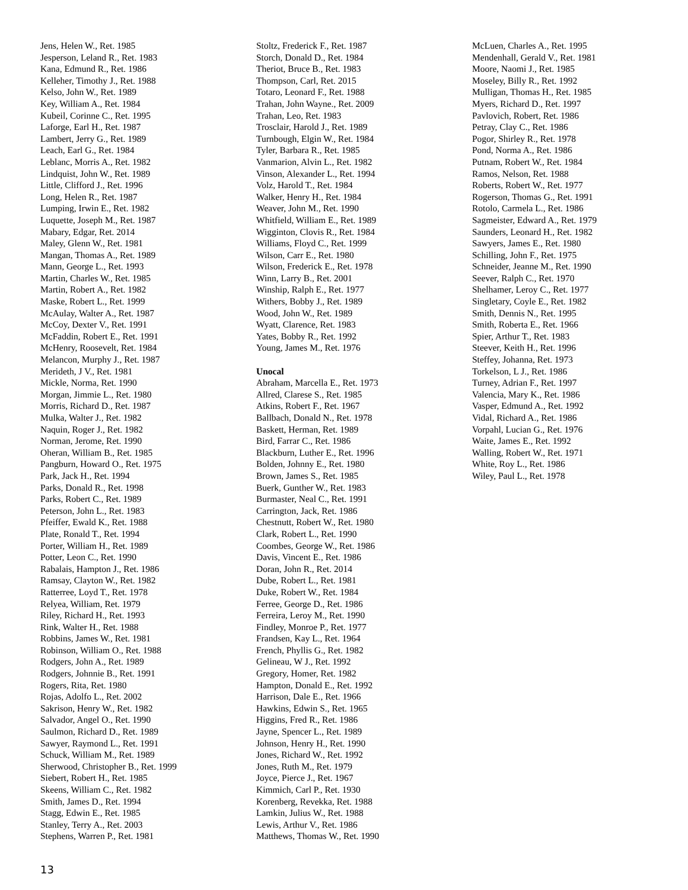Jens, Helen W., Ret. 1985
Jesperson, Leland R., Ret. 1983
Kana, Edmund R., Ret. 1986
Kelleher, Timothy J., Ret. 1988
Kelso, John W., Ret. 1989
Key, William A., Ret. 1984
Kubeil, Corinne C., Ret. 1995
Laforge, Earl H., Ret. 1987
Lambert, Jerry G., Ret. 1989
Leach, Earl G., Ret. 1984
Leblanc, Morris A., Ret. 1982
Lindquist, John W., Ret. 1989
Little, Clifford J., Ret. 1996
Long, Helen R., Ret. 1987
Lumping, Irwin E., Ret. 1982
Luquette, Joseph M., Ret. 1987
Mabary, Edgar, Ret. 2014
Maley, Glenn W., Ret. 1981
Mangan, Thomas A., Ret. 1989
Mann, George L., Ret. 1993
Martin, Charles W., Ret. 1985
Martin, Robert A., Ret. 1982
Maske, Robert L., Ret. 1999
McAulay, Walter A., Ret. 1987
McCoy, Dexter V., Ret. 1991
McFaddin, Robert E., Ret. 1991
McHenry, Roosevelt, Ret. 1984
Melancon, Murphy J., Ret. 1987
Merideth, J V., Ret. 1981
Mickle, Norma, Ret. 1990
Morgan, Jimmie L., Ret. 1980
Morris, Richard D., Ret. 1987
Mulka, Walter J., Ret. 1982
Naquin, Roger J., Ret. 1982
Norman, Jerome, Ret. 1990
Oheran, William B., Ret. 1985
Pangburn, Howard O., Ret. 1975
Park, Jack H., Ret. 1994
Parks, Donald R., Ret. 1998
Parks, Robert C., Ret. 1989
Peterson, John L., Ret. 1983
Pfeiffer, Ewald K., Ret. 1988
Plate, Ronald T., Ret. 1994
Porter, William H., Ret. 1989
Potter, Leon C., Ret. 1990
Rabalais, Hampton J., Ret. 1986
Ramsay, Clayton W., Ret. 1982
Ratterree, Loyd T., Ret. 1978
Relyea, William, Ret. 1979
Riley, Richard H., Ret. 1993
Rink, Walter H., Ret. 1988
Robbins, James W., Ret. 1981
Robinson, William O., Ret. 1988
Rodgers, John A., Ret. 1989
Rodgers, Johnnie B., Ret. 1991
Rogers, Rita, Ret. 1980
Rojas, Adolfo L., Ret. 2002
Sakrison, Henry W., Ret. 1982
Salvador, Angel O., Ret. 1990
Saulmon, Richard D., Ret. 1989
Sawyer, Raymond L., Ret. 1991
Schuck, William M., Ret. 1989
Sherwood, Christopher B., Ret. 1999
Siebert, Robert H., Ret. 1985
Skeens, William C., Ret. 1982
Smith, James D., Ret. 1994
Stagg, Edwin E., Ret. 1985
Stanley, Terry A., Ret. 2003
Stephens, Warren P., Ret. 1981
Stoltz, Frederick F., Ret. 1987
Storch, Donald D., Ret. 1984
Theriot, Bruce B., Ret. 1983
Thompson, Carl, Ret. 2015
Totaro, Leonard F., Ret. 1988
Trahan, John Wayne., Ret. 2009
Trahan, Leo, Ret. 1983
Trosclair, Harold J., Ret. 1989
Turnbough, Elgin W., Ret. 1984
Tyler, Barbara R., Ret. 1985
Vanmarion, Alvin L., Ret. 1982
Vinson, Alexander L., Ret. 1994
Volz, Harold T., Ret. 1984
Walker, Henry H., Ret. 1984
Weaver, John M., Ret. 1990
Whitfield, William E., Ret. 1989
Wigginton, Clovis R., Ret. 1984
Williams, Floyd C., Ret. 1999
Wilson, Carr E., Ret. 1980
Wilson, Frederick E., Ret. 1978
Winn, Larry B., Ret. 2001
Winship, Ralph E., Ret. 1977
Withers, Bobby J., Ret. 1989
Wood, John W., Ret. 1989
Wyatt, Clarence, Ret. 1983
Yates, Bobby R., Ret. 1992
Young, James M., Ret. 1976
Unocal
Abraham, Marcella E., Ret. 1973
Allred, Clarese S., Ret. 1985
Atkins, Robert F., Ret. 1967
Ballbach, Donald N., Ret. 1978
Baskett, Herman, Ret. 1989
Bird, Farrar C., Ret. 1986
Blackburn, Luther E., Ret. 1996
Bolden, Johnny E., Ret. 1980
Brown, James S., Ret. 1985
Buerk, Gunther W., Ret. 1983
Burmaster, Neal C., Ret. 1991
Carrington, Jack, Ret. 1986
Chestnutt, Robert W., Ret. 1980
Clark, Robert L., Ret. 1990
Coombes, George W., Ret. 1986
Davis, Vincent E., Ret. 1986
Doran, John R., Ret. 2014
Dube, Robert L., Ret. 1981
Duke, Robert W., Ret. 1984
Ferree, George D., Ret. 1986
Ferreira, Leroy M., Ret. 1990
Findley, Monroe P., Ret. 1977
Frandsen, Kay L., Ret. 1964
French, Phyllis G., Ret. 1982
Gelineau, W J., Ret. 1992
Gregory, Homer, Ret. 1982
Hampton, Donald E., Ret. 1992
Harrison, Dale E., Ret. 1966
Hawkins, Edwin S., Ret. 1965
Higgins, Fred R., Ret. 1986
Jayne, Spencer L., Ret. 1989
Johnson, Henry H., Ret. 1990
Jones, Richard W., Ret. 1992
Jones, Ruth M., Ret. 1979
Joyce, Pierce J., Ret. 1967
Kimmich, Carl P., Ret. 1930
Korenberg, Revekka, Ret. 1988
Lamkin, Julius W., Ret. 1988
Lewis, Arthur V., Ret. 1986
Matthews, Thomas W., Ret. 1990
McLuen, Charles A., Ret. 1995
Mendenhall, Gerald V., Ret. 1981
Moore, Naomi J., Ret. 1985
Moseley, Billy R., Ret. 1992
Mulligan, Thomas H., Ret. 1985
Myers, Richard D., Ret. 1997
Pavlovich, Robert, Ret. 1986
Petray, Clay C., Ret. 1986
Pogor, Shirley R., Ret. 1978
Pond, Norma A., Ret. 1986
Putnam, Robert W., Ret. 1984
Ramos, Nelson, Ret. 1988
Roberts, Robert W., Ret. 1977
Rogerson, Thomas G., Ret. 1991
Rotolo, Carmela L., Ret. 1986
Sagmeister, Edward A., Ret. 1979
Saunders, Leonard H., Ret. 1982
Sawyers, James E., Ret. 1980
Schilling, John F., Ret. 1975
Schneider, Jeanne M., Ret. 1990
Seever, Ralph C., Ret. 1970
Shelhamer, Leroy C., Ret. 1977
Singletary, Coyle E., Ret. 1982
Smith, Dennis N., Ret. 1995
Smith, Roberta E., Ret. 1966
Spier, Arthur T., Ret. 1983
Steever, Keith H., Ret. 1996
Steffey, Johanna, Ret. 1973
Torkelson, L J., Ret. 1986
Turney, Adrian F., Ret. 1997
Valencia, Mary K., Ret. 1986
Vasper, Edmund A., Ret. 1992
Vidal, Richard A., Ret. 1986
Vorpahl, Lucian G., Ret. 1976
Waite, James E., Ret. 1992
Walling, Robert W., Ret. 1971
White, Roy L., Ret. 1986
Wiley, Paul L., Ret. 1978
13